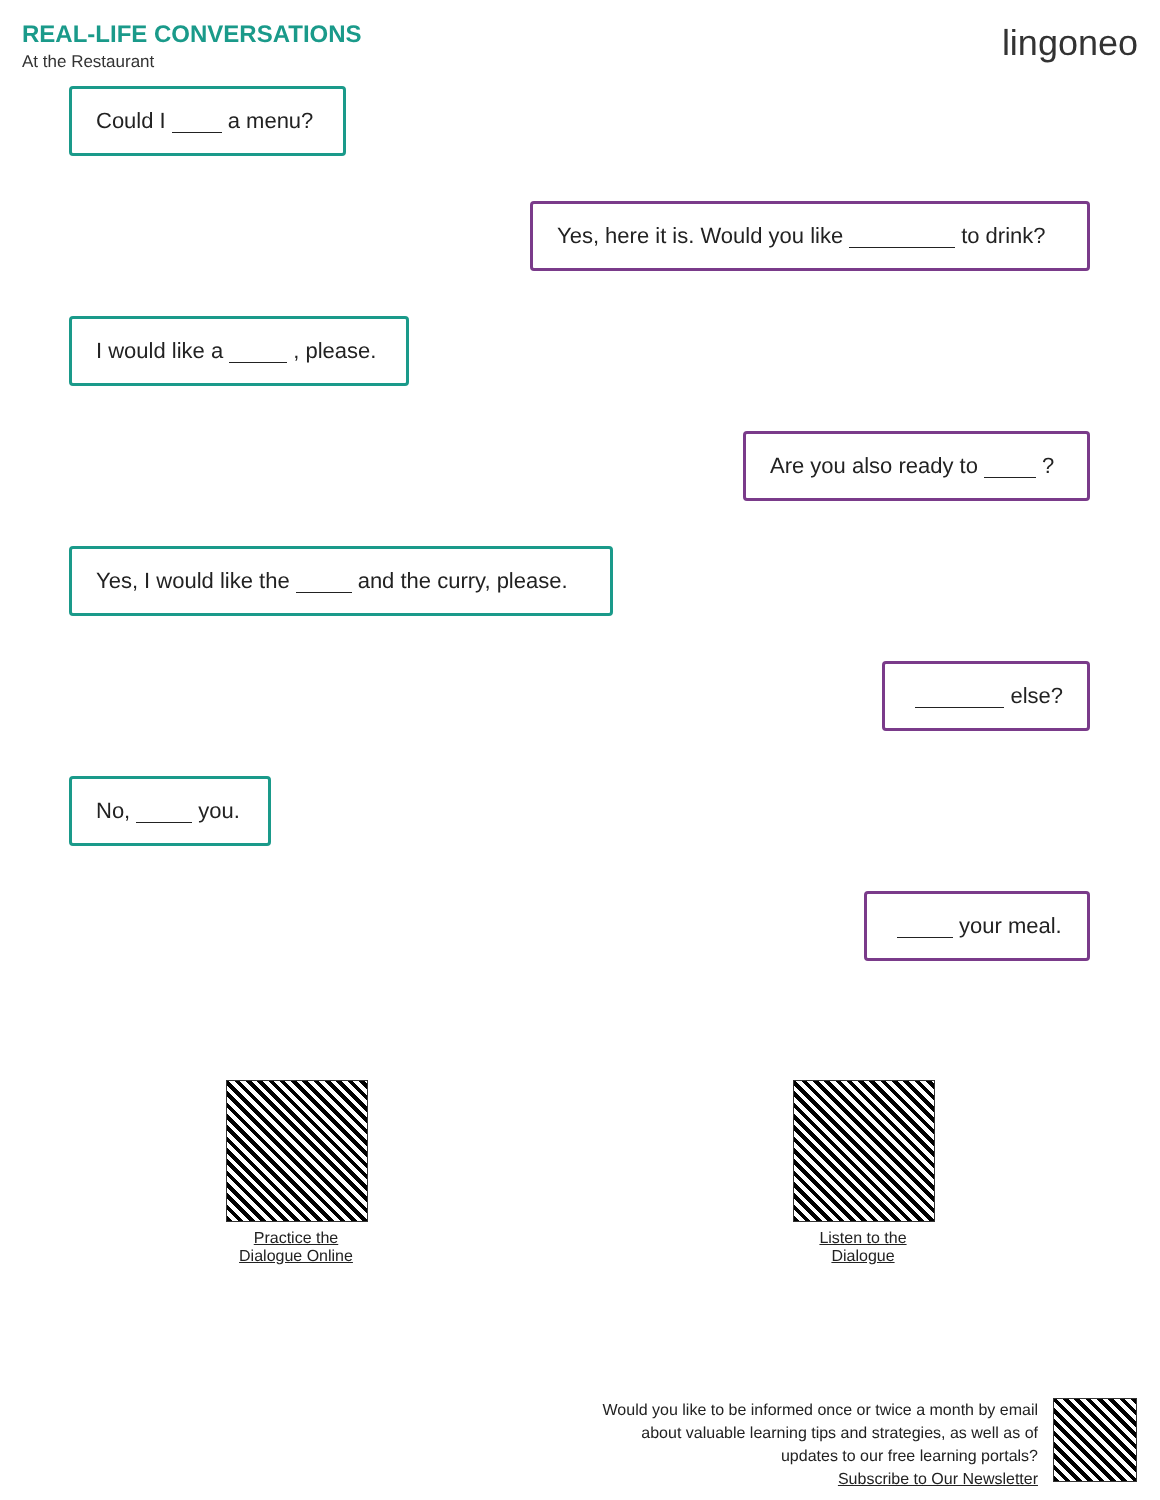REAL-LIFE CONVERSATIONS
At the Restaurant
lingoneo
Could I a menu?
Yes, here it is. Would you like to drink?
I would like a , please.
Are you also ready to ?
Yes, I would like the and the curry, please.
else?
No, you.
your meal.
Practice the
Dialogue Online
Listen to the
Dialogue
Would you like to be informed once or twice a month by email
about valuable learning tips and strategies, as well as of
updates to our free learning portals?
Subscribe to Our Newsletter